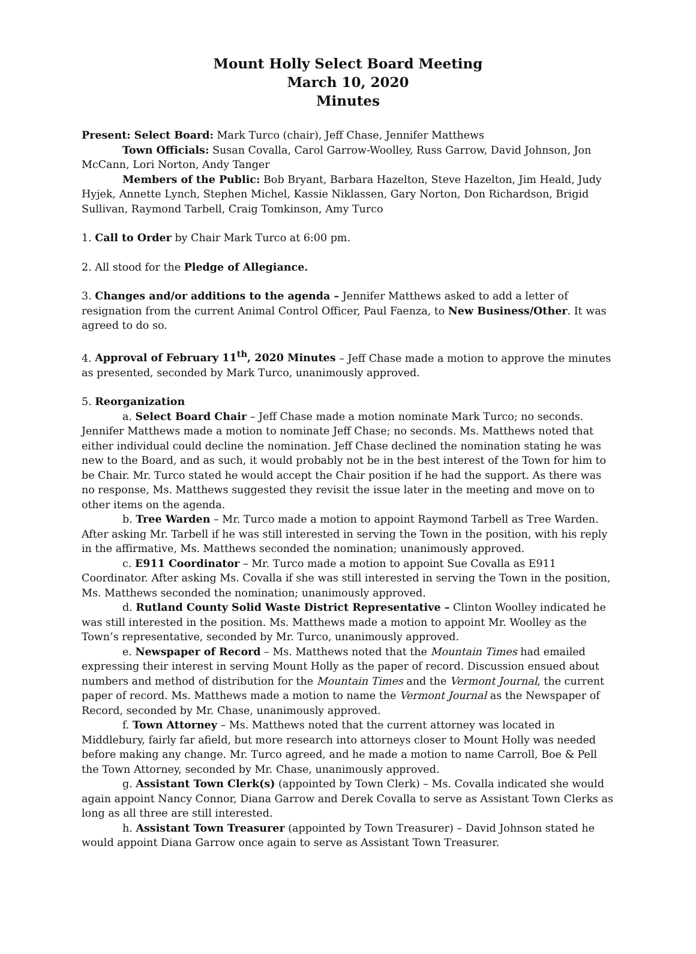Mount Holly Select Board Meeting
March 10, 2020
Minutes
Present: Select Board: Mark Turco (chair), Jeff Chase, Jennifer Matthews
Town Officials: Susan Covalla, Carol Garrow-Woolley, Russ Garrow, David Johnson, Jon McCann, Lori Norton, Andy Tanger
Members of the Public: Bob Bryant, Barbara Hazelton, Steve Hazelton, Jim Heald, Judy Hyjek, Annette Lynch, Stephen Michel, Kassie Niklassen, Gary Norton, Don Richardson, Brigid Sullivan, Raymond Tarbell, Craig Tomkinson, Amy Turco
1. Call to Order by Chair Mark Turco at 6:00 pm.
2. All stood for the Pledge of Allegiance.
3. Changes and/or additions to the agenda – Jennifer Matthews asked to add a letter of resignation from the current Animal Control Officer, Paul Faenza, to New Business/Other. It was agreed to do so.
4. Approval of February 11<sup>th</sup>, 2020 Minutes – Jeff Chase made a motion to approve the minutes as presented, seconded by Mark Turco, unanimously approved.
5. Reorganization
a. Select Board Chair – Jeff Chase made a motion nominate Mark Turco; no seconds. Jennifer Matthews made a motion to nominate Jeff Chase; no seconds. Ms. Matthews noted that either individual could decline the nomination. Jeff Chase declined the nomination stating he was new to the Board, and as such, it would probably not be in the best interest of the Town for him to be Chair. Mr. Turco stated he would accept the Chair position if he had the support. As there was no response, Ms. Matthews suggested they revisit the issue later in the meeting and move on to other items on the agenda.
b. Tree Warden – Mr. Turco made a motion to appoint Raymond Tarbell as Tree Warden. After asking Mr. Tarbell if he was still interested in serving the Town in the position, with his reply in the affirmative, Ms. Matthews seconded the nomination; unanimously approved.
c. E911 Coordinator – Mr. Turco made a motion to appoint Sue Covalla as E911 Coordinator. After asking Ms. Covalla if she was still interested in serving the Town in the position, Ms. Matthews seconded the nomination; unanimously approved.
d. Rutland County Solid Waste District Representative – Clinton Woolley indicated he was still interested in the position. Ms. Matthews made a motion to appoint Mr. Woolley as the Town’s representative, seconded by Mr. Turco, unanimously approved.
e. Newspaper of Record – Ms. Matthews noted that the Mountain Times had emailed expressing their interest in serving Mount Holly as the paper of record. Discussion ensued about numbers and method of distribution for the Mountain Times and the Vermont Journal, the current paper of record. Ms. Matthews made a motion to name the Vermont Journal as the Newspaper of Record, seconded by Mr. Chase, unanimously approved.
f. Town Attorney – Ms. Matthews noted that the current attorney was located in Middlebury, fairly far afield, but more research into attorneys closer to Mount Holly was needed before making any change. Mr. Turco agreed, and he made a motion to name Carroll, Boe & Pell the Town Attorney, seconded by Mr. Chase, unanimously approved.
g. Assistant Town Clerk(s) (appointed by Town Clerk) – Ms. Covalla indicated she would again appoint Nancy Connor, Diana Garrow and Derek Covalla to serve as Assistant Town Clerks as long as all three are still interested.
h. Assistant Town Treasurer (appointed by Town Treasurer) – David Johnson stated he would appoint Diana Garrow once again to serve as Assistant Town Treasurer.